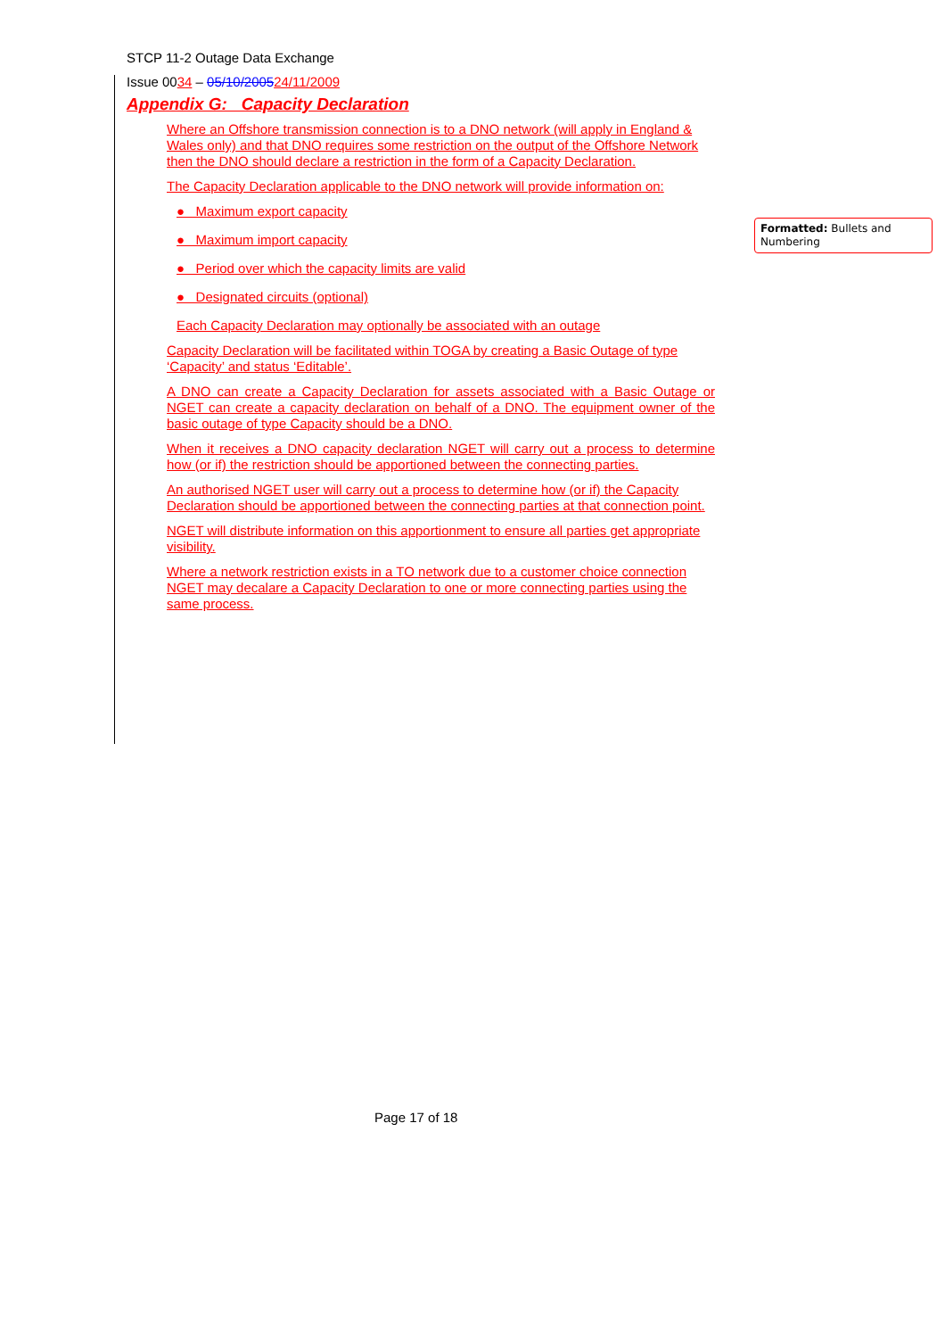STCP 11-2 Outage Data Exchange
Issue 0034 – 05/10/200524/11/2009
Appendix G: Capacity Declaration
Where an Offshore transmission connection is to a DNO network (will apply in England & Wales only) and that DNO requires some restriction on the output of the Offshore Network then the DNO should declare a restriction in the form of a Capacity Declaration.
The Capacity Declaration applicable to the DNO network will provide information on:
● Maximum export capacity
● Maximum import capacity
● Period over which the capacity limits are valid
● Designated circuits (optional)
Each Capacity Declaration may optionally be associated with an outage
Capacity Declaration will be facilitated within TOGA by creating a Basic Outage of type ‘Capacity’ and status ‘Editable’.
A DNO can create a Capacity Declaration for assets associated with a Basic Outage or NGET can create a capacity declaration on behalf of a DNO. The equipment owner of the basic outage of type Capacity should be a DNO.
When it receives a DNO capacity declaration NGET will carry out a process to determine how (or if) the restriction should be apportioned between the connecting parties.
An authorised NGET user will carry out a process to determine how (or if) the Capacity Declaration should be apportioned between the connecting parties at that connection point.
NGET will distribute information on this apportionment to ensure all parties get appropriate visibility.
Where a network restriction exists in a TO network due to a customer choice connection NGET may decalare a Capacity Declaration to one or more connecting parties using the same process.
Formatted: Bullets and Numbering
Page 17 of 18